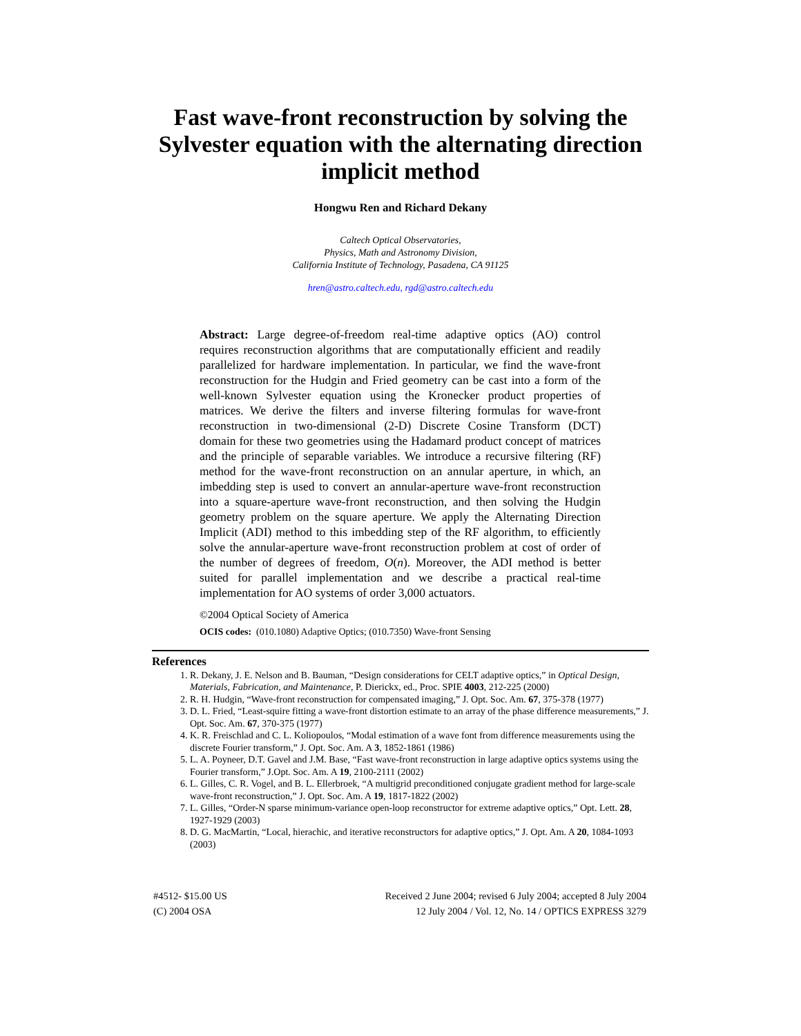Fast wave-front reconstruction by solving the
Sylvester equation with the alternating direction
implicit method
Hongwu Ren and Richard Dekany
Caltech Optical Observatories,
Physics, Math and Astronomy Division,
California Institute of Technology, Pasadena, CA 91125
hren@astro.caltech.edu, rgd@astro.caltech.edu
Abstract: Large degree-of-freedom real-time adaptive optics (AO) control requires reconstruction algorithms that are computationally efficient and readily parallelized for hardware implementation. In particular, we find the wave-front reconstruction for the Hudgin and Fried geometry can be cast into a form of the well-known Sylvester equation using the Kronecker product properties of matrices. We derive the filters and inverse filtering formulas for wave-front reconstruction in two-dimensional (2-D) Discrete Cosine Transform (DCT) domain for these two geometries using the Hadamard product concept of matrices and the principle of separable variables. We introduce a recursive filtering (RF) method for the wave-front reconstruction on an annular aperture, in which, an imbedding step is used to convert an annular-aperture wave-front reconstruction into a square-aperture wave-front reconstruction, and then solving the Hudgin geometry problem on the square aperture. We apply the Alternating Direction Implicit (ADI) method to this imbedding step of the RF algorithm, to efficiently solve the annular-aperture wave-front reconstruction problem at cost of order of the number of degrees of freedom, O(n). Moreover, the ADI method is better suited for parallel implementation and we describe a practical real-time implementation for AO systems of order 3,000 actuators.
©2004 Optical Society of America
OCIS codes: (010.1080) Adaptive Optics; (010.7350) Wave-front Sensing
References
1. R. Dekany, J. E. Nelson and B. Bauman, “Design considerations for CELT adaptive optics,” in Optical Design, Materials, Fabrication, and Maintenance, P. Dierickx, ed., Proc. SPIE 4003, 212-225 (2000)
2. R. H. Hudgin, “Wave-front reconstruction for compensated imaging,” J. Opt. Soc. Am. 67, 375-378 (1977)
3. D. L. Fried, “Least-squire fitting a wave-front distortion estimate to an array of the phase difference measurements,” J. Opt. Soc. Am. 67, 370-375 (1977)
4. K. R. Freischlad and C. L. Koliopoulos, “Modal estimation of a wave font from difference measurements using the discrete Fourier transform,” J. Opt. Soc. Am. A 3, 1852-1861 (1986)
5. L. A. Poyneer, D.T. Gavel and J.M. Base, “Fast wave-front reconstruction in large adaptive optics systems using the Fourier transform,” J.Opt. Soc. Am. A 19, 2100-2111 (2002)
6. L. Gilles, C. R. Vogel, and B. L. Ellerbroek, “A multigrid preconditioned conjugate gradient method for large-scale wave-front reconstruction,” J. Opt. Soc. Am. A 19, 1817-1822 (2002)
7. L. Gilles, “Order-N sparse minimum-variance open-loop reconstructor for extreme adaptive optics,” Opt. Lett. 28, 1927-1929 (2003)
8. D. G. MacMartin, “Local, hierachic, and iterative reconstructors for adaptive optics,” J. Opt. Am. A 20, 1084-1093 (2003)
#4512- $15.00 US
(C) 2004 OSA
Received 2 June 2004; revised 6 July 2004; accepted 8 July 2004
12 July 2004 / Vol. 12, No. 14 / OPTICS EXPRESS 3279